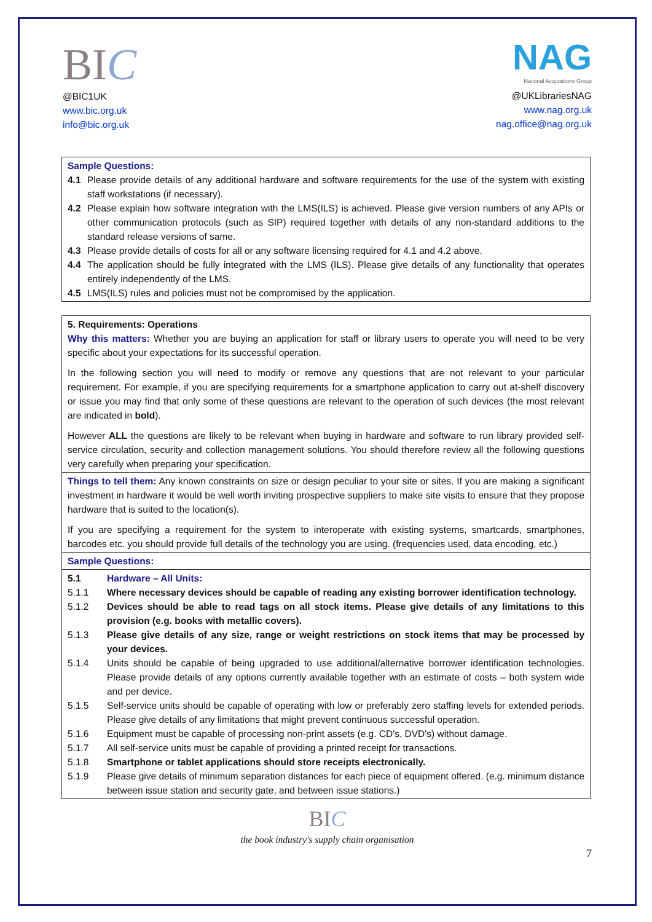BIC
@BIC1UK
www.bic.org.uk
info@bic.org.uk
NAG
National Acquisitions Group
@UKLibrariesNAG
www.nag.org.uk
nag.office@nag.org.uk
| Sample Questions: 4.1 Please provide details of any additional hardware and software requirements for the use of the system with existing staff workstations (if necessary). 4.2 Please explain how software integration with the LMS(ILS) is achieved. Please give version numbers of any APIs or other communication protocols (such as SIP) required together with details of any non-standard additions to the standard release versions of same. 4.3 Please provide details of costs for all or any software licensing required for 4.1 and 4.2 above. 4.4 The application should be fully integrated with the LMS (ILS). Please give details of any functionality that operates entirely independently of the LMS. 4.5 LMS(ILS) rules and policies must not be compromised by the application. |
| 5. Requirements: Operations Why this matters: Whether you are buying an application for staff or library users to operate you will need to be very specific about your expectations for its successful operation. In the following section you will need to modify or remove any questions that are not relevant to your particular requirement. For example, if you are specifying requirements for a smartphone application to carry out at-shelf discovery or issue you may find that only some of these questions are relevant to the operation of such devices (the most relevant are indicated in bold ). However ALL the questions are likely to be relevant when buying in hardware and software to run library provided self-service circulation, security and collection management solutions. You should therefore review all the following questions very carefully when preparing your specification. |
| Things to tell them: Any known constraints on size or design peculiar to your site or sites. If you are making a significant investment in hardware it would be well worth inviting prospective suppliers to make site visits to ensure that they propose hardware that is suited to the location(s). If you are specifying a requirement for the system to interoperate with existing systems, smartcards, smartphones, barcodes etc. you should provide full details of the technology you are using. (frequencies used, data encoding, etc.) |
| Sample Questions: |
| 5.1 Hardware – All Units: 5.1.1 Where necessary devices should be capable of reading any existing borrower identification technology. 5.1.2 Devices should be able to read tags on all stock items. Please give details of any limitations to this provision (e.g. books with metallic covers). 5.1.3 Please give details of any size, range or weight restrictions on stock items that may be processed by your devices. 5.1.4 Units should be capable of being upgraded to use additional/alternative borrower identification technologies. Please provide details of any options currently available together with an estimate of costs – both system wide and per device. 5.1.5 Self-service units should be capable of operating with low or preferably zero staffing levels for extended periods. Please give details of any limitations that might prevent continuous successful operation. 5.1.6 Equipment must be capable of processing non-print assets (e.g. CD's, DVD's) without damage. 5.1.7 All self-service units must be capable of providing a printed receipt for transactions. 5.1.8 Smartphone or tablet applications should store receipts electronically. 5.1.9 Please give details of minimum separation distances for each piece of equipment offered. (e.g. minimum distance between issue station and security gate, and between issue stations.) |
BIC
the book industry's supply chain organisation
7